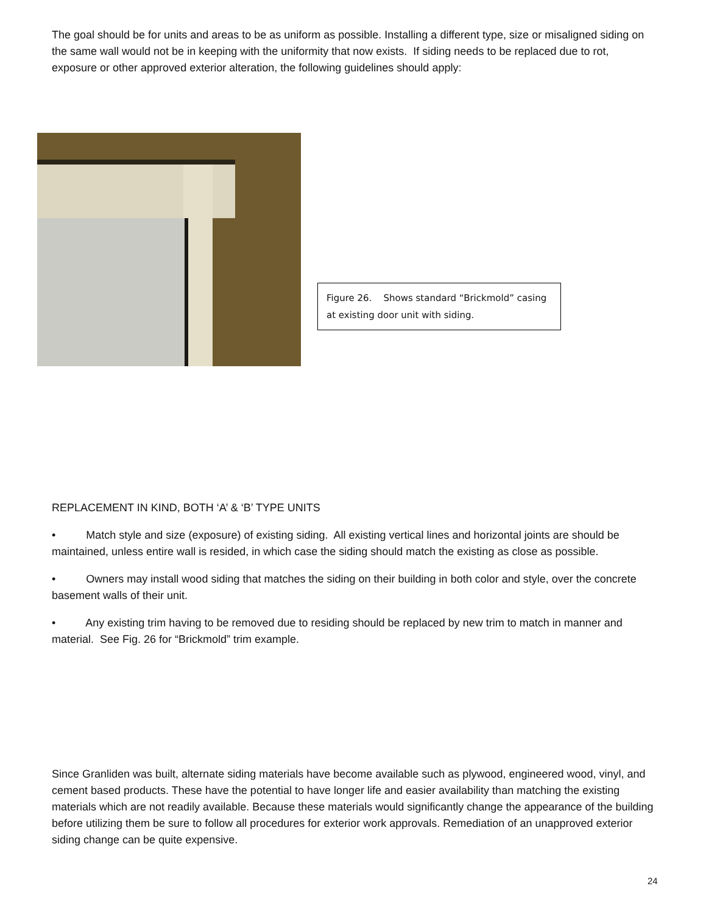The goal should be for units and areas to be as uniform as possible. Installing a different type, size or misaligned siding on the same wall would not be in keeping with the uniformity that now exists. If siding needs to be replaced due to rot, exposure or other approved exterior alteration, the following guidelines should apply:
Figure 26. Shows standard “Brickmold” casing at existing door unit with siding.
REPLACEMENT IN KIND, BOTH ‘A’ & ‘B’ TYPE UNITS
• Match style and size (exposure) of existing siding. All existing vertical lines and horizontal joints are should be maintained, unless entire wall is resided, in which case the siding should match the existing as close as possible.
• Owners may install wood siding that matches the siding on their building in both color and style, over the concrete basement walls of their unit.
• Any existing trim having to be removed due to residing should be replaced by new trim to match in manner and material. See Fig. 26 for “Brickmold” trim example.
Since Granliden was built, alternate siding materials have become available such as plywood, engineered wood, vinyl, and cement based products. These have the potential to have longer life and easier availability than matching the existing materials which are not readily available. Because these materials would significantly change the appearance of the building before utilizing them be sure to follow all procedures for exterior work approvals. Remediation of an unapproved exterior siding change can be quite expensive.
24